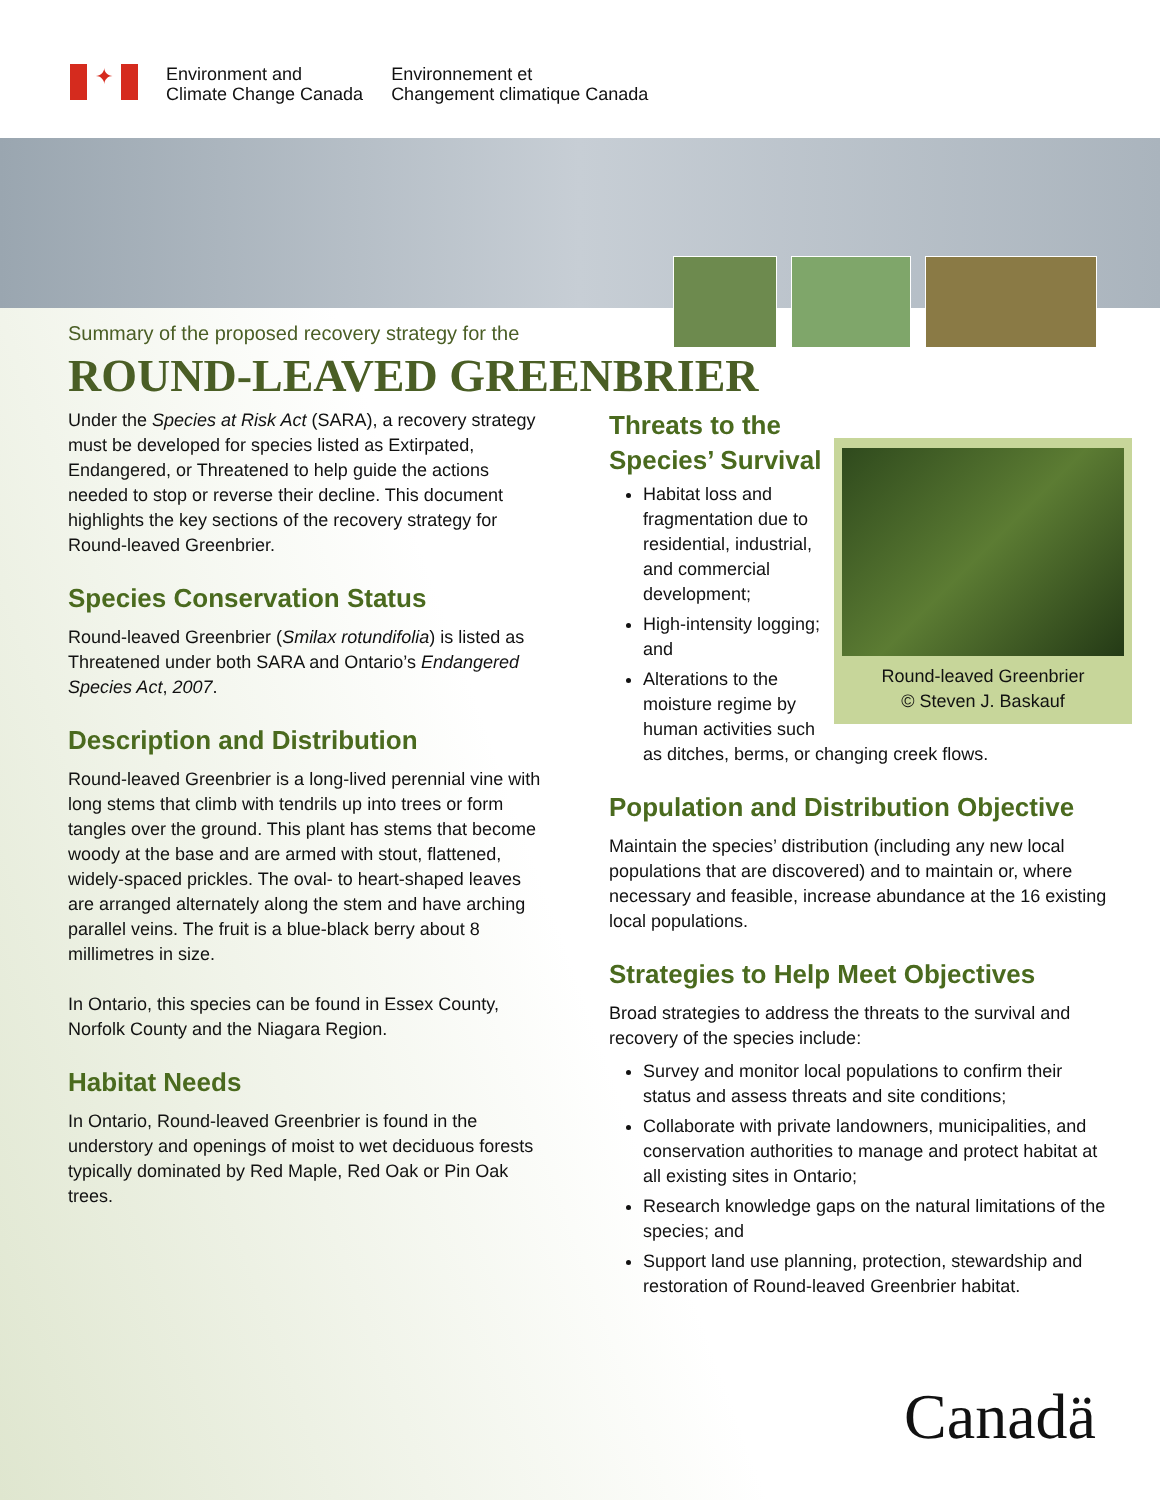✦
Environment and
Climate Change Canada
Environnement et
Changement climatique Canada
Summary of the proposed recovery strategy for the
ROUND-LEAVED GREENBRIER
Under the Species at Risk Act (SARA), a recovery strategy must be developed for species listed as Extirpated, Endangered, or Threatened to help guide the actions needed to stop or reverse their decline. This document highlights the key sections of the recovery strategy for Round-leaved Greenbrier.
Species Conservation Status
Round-leaved Greenbrier (Smilax rotundifolia) is listed as Threatened under both SARA and Ontario’s Endangered Species Act, 2007.
Description and Distribution
Round-leaved Greenbrier is a long-lived perennial vine with long stems that climb with tendrils up into trees or form tangles over the ground. This plant has stems that become woody at the base and are armed with stout, flattened, widely-spaced prickles. The oval- to heart-shaped leaves are arranged alternately along the stem and have arching parallel veins. The fruit is a blue-black berry about 8 millimetres in size.
In Ontario, this species can be found in Essex County, Norfolk County and the Niagara Region.
Habitat Needs
In Ontario, Round-leaved Greenbrier is found in the understory and openings of moist to wet deciduous forests typically dominated by Red Maple, Red Oak or Pin Oak trees.
Threats to the
Species’ Survival
Round-leaved Greenbrier
© Steven J. Baskauf
Habitat loss and fragmentation due to residential, industrial, and commercial development;
High-intensity logging; and
Alterations to the moisture regime by human activities such as ditches, berms, or changing creek flows.
Population and Distribution Objective
Maintain the species’ distribution (including any new local populations that are discovered) and to maintain or, where necessary and feasible, increase abundance at the 16 existing local populations.
Strategies to Help Meet Objectives
Broad strategies to address the threats to the survival and recovery of the species include:
Survey and monitor local populations to confirm their status and assess threats and site conditions;
Collaborate with private landowners, municipalities, and conservation authorities to manage and protect habitat at all existing sites in Ontario;
Research knowledge gaps on the natural limitations of the species; and
Support land use planning, protection, stewardship and restoration of Round-leaved Greenbrier habitat.
Canadä